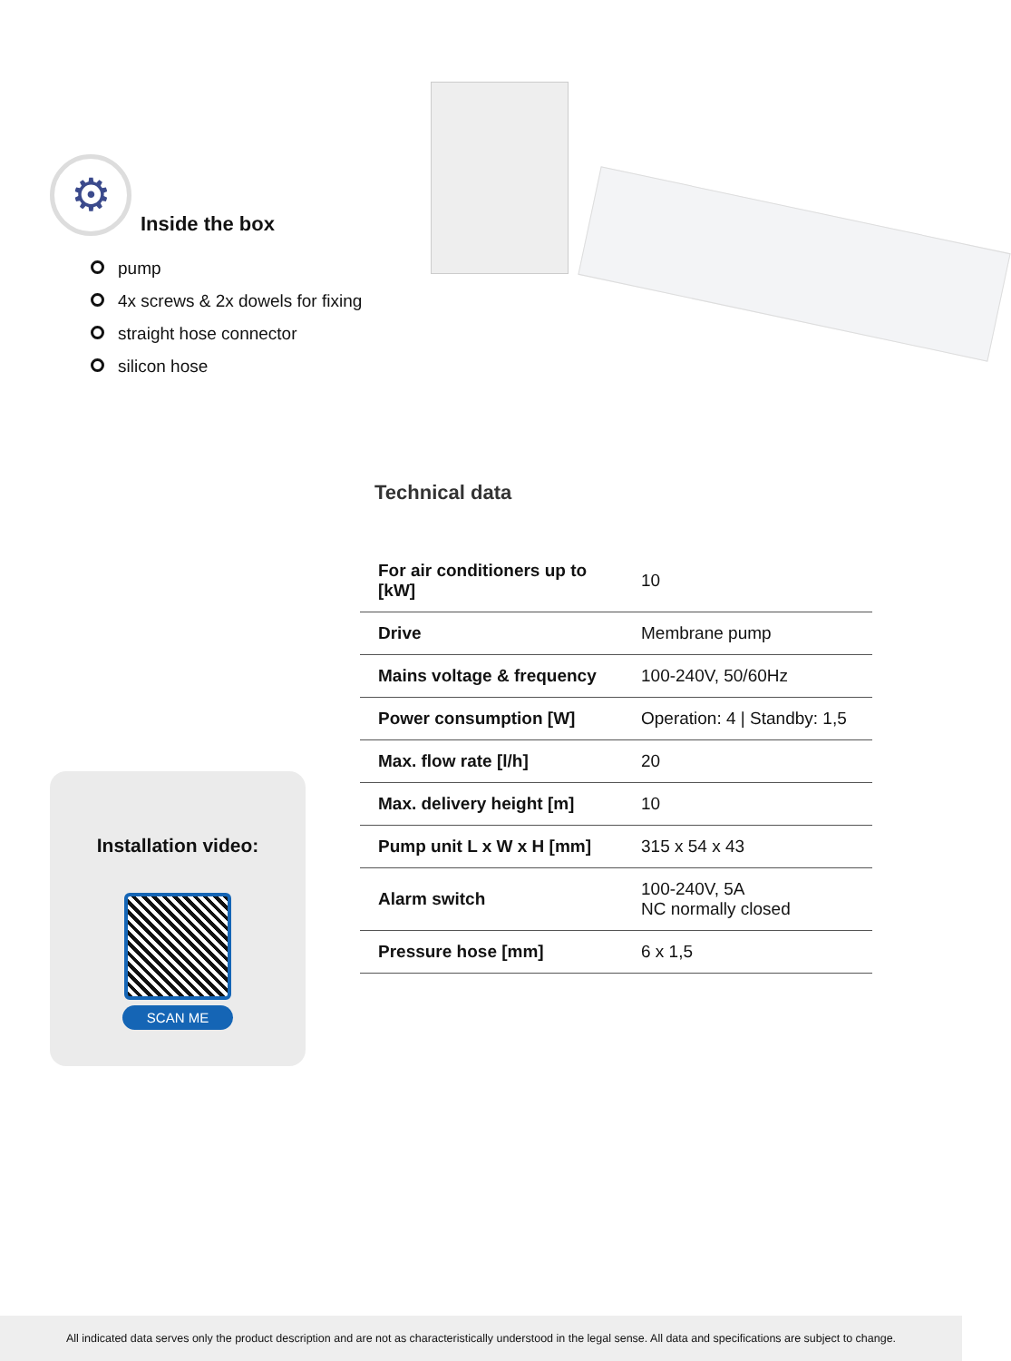⚙
Inside the box
pump
4x screws & 2x dowels for fixing
straight hose connector
silicon hose
Installation video:
SCAN ME
Technical data
| For air conditioners up to [kW] | 10 |
| Drive | Membrane pump |
| Mains voltage & frequency | 100-240V, 50/60Hz |
| Power consumption [W] | Operation: 4 / Standby: 1,5 |
| Max. flow rate [l/h] | 20 |
| Max. delivery height [m] | 10 |
| Pump unit L x W x H [mm] | 315 x 54 x 43 |
| Alarm switch | 100-240V, 5A NC normally closed |
| Pressure hose [mm] | 6 x 1,5 |
All indicated data serves only the product description and are not as characteristically understood in the legal sense. All data and specifications are subject to change.